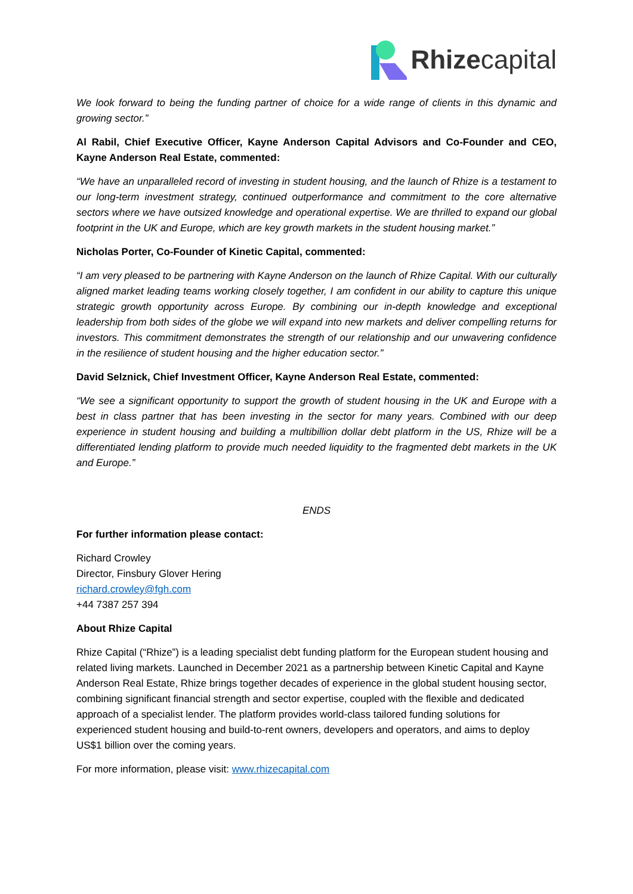Rhizecapital
We look forward to being the funding partner of choice for a wide range of clients in this dynamic and growing sector.”
Al Rabil, Chief Executive Officer, Kayne Anderson Capital Advisors and Co-Founder and CEO, Kayne Anderson Real Estate, commented:
“We have an unparalleled record of investing in student housing, and the launch of Rhize is a testament to our long-term investment strategy, continued outperformance and commitment to the core alternative sectors where we have outsized knowledge and operational expertise. We are thrilled to expand our global footprint in the UK and Europe, which are key growth markets in the student housing market.”
Nicholas Porter, Co-Founder of Kinetic Capital, commented:
“I am very pleased to be partnering with Kayne Anderson on the launch of Rhize Capital. With our culturally aligned market leading teams working closely together, I am confident in our ability to capture this unique strategic growth opportunity across Europe. By combining our in-depth knowledge and exceptional leadership from both sides of the globe we will expand into new markets and deliver compelling returns for investors. This commitment demonstrates the strength of our relationship and our unwavering confidence in the resilience of student housing and the higher education sector.”
David Selznick, Chief Investment Officer, Kayne Anderson Real Estate, commented:
“We see a significant opportunity to support the growth of student housing in the UK and Europe with a best in class partner that has been investing in the sector for many years. Combined with our deep experience in student housing and building a multibillion dollar debt platform in the US, Rhize will be a differentiated lending platform to provide much needed liquidity to the fragmented debt markets in the UK and Europe.”
ENDS
For further information please contact:
Richard Crowley
Director, Finsbury Glover Hering
richard.crowley@fgh.com
+44 7387 257 394
About Rhize Capital
Rhize Capital (“Rhize”) is a leading specialist debt funding platform for the European student housing and related living markets. Launched in December 2021 as a partnership between Kinetic Capital and Kayne Anderson Real Estate, Rhize brings together decades of experience in the global student housing sector, combining significant financial strength and sector expertise, coupled with the flexible and dedicated approach of a specialist lender. The platform provides world-class tailored funding solutions for experienced student housing and build-to-rent owners, developers and operators, and aims to deploy US$1 billion over the coming years.
For more information, please visit: www.rhizecapital.com